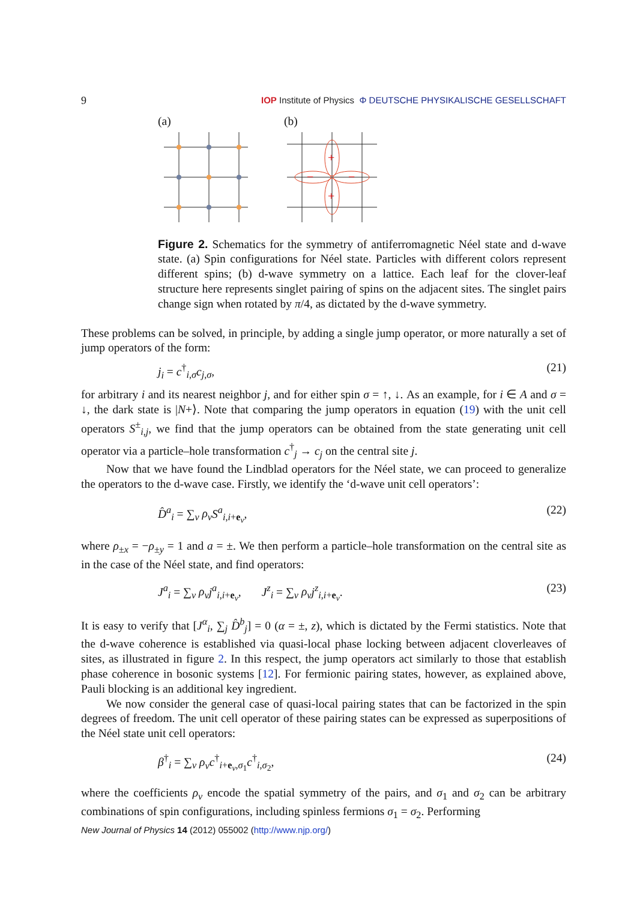9 IOP Institute of Physics Φ DEUTSCHE PHYSIKALISCHE GESELLSCHAFT
(a) (b)
+
+
−
−
Figure 2. Schematics for the symmetry of antiferromagnetic Néel state and d-wave state. (a) Spin configurations for Néel state. Particles with different colors represent different spins; (b) d-wave symmetry on a lattice. Each leaf for the clover-leaf structure here represents singlet pairing of spins on the adjacent sites. The singlet pairs change sign when rotated by π/4, as dictated by the d-wave symmetry.
These problems can be solved, in principle, by adding a single jump operator, or more naturally a set of jump operators of the form:
j<sub>i</sub> = c<sup>†</sup><sub>i,σ</sub>c<sub>j,σ</sub>, (21)
for arbitrary i and its nearest neighbor j, and for either spin σ = ↑, ↓. As an example, for i ∈ A and σ = ↓, the dark state is |N+⟩. Note that comparing the jump operators in equation (19) with the unit cell operators S<sup>±</sup><sub>i,j</sub>, we find that the jump operators can be obtained from the state generating unit cell operator via a particle–hole transformation c<sup>†</sup><sub>j</sub> → c<sub>j</sub> on the central site j.
Now that we have found the Lindblad operators for the Néel state, we can proceed to generalize the operators to the d-wave case. Firstly, we identify the ‘d-wave unit cell operators’:
D̂<sup>a</sup><sub>i</sub> = ∑<sub>ν</sub> ρ<sub>ν</sub> S<sup>a</sup><sub>i,i+e<sub>ν</sub></sub>, (22)
where ρ<sub>±x</sub> = −ρ<sub>±y</sub> = 1 and a = ±. We then perform a particle–hole transformation on the central site as in the case of the Néel state, and find operators:
J<sup>a</sup><sub>i</sub> = ∑<sub>ν</sub> ρ<sub>ν</sub> j<sup>a</sup><sub>i,i+e<sub>ν</sub></sub>, J<sup>z</sup><sub>i</sub> = ∑<sub>ν</sub> ρ<sub>ν</sub> j<sup>z</sup><sub>i,i+e<sub>ν</sub></sub>. (23)
It is easy to verify that [J<sup>α</sup><sub>i</sub>, ∑<sub>j</sub> D̂<sup>b</sup><sub>j</sub>] = 0 (α = ±, z), which is dictated by the Fermi statistics. Note that the d-wave coherence is established via quasi-local phase locking between adjacent cloverleaves of sites, as illustrated in figure 2. In this respect, the jump operators act similarly to those that establish phase coherence in bosonic systems [12]. For fermionic pairing states, however, as explained above, Pauli blocking is an additional key ingredient.
We now consider the general case of quasi-local pairing states that can be factorized in the spin degrees of freedom. The unit cell operator of these pairing states can be expressed as superpositions of the Néel state unit cell operators:
β<sup>†</sup><sub>i</sub> = ∑<sub>ν</sub> ρ<sub>ν</sub> c<sup>†</sup><sub>i+e<sub>ν</sub>,σ<sub>1</sub></sub>c<sup>†</sup><sub>i,σ<sub>2</sub></sub>, (24)
where the coefficients ρ<sub>ν</sub> encode the spatial symmetry of the pairs, and σ<sub>1</sub> and σ<sub>2</sub> can be arbitrary combinations of spin configurations, including spinless fermions σ<sub>1</sub> = σ<sub>2</sub>. Performing
New Journal of Physics 14 (2012) 055002 (http://www.njp.org/)